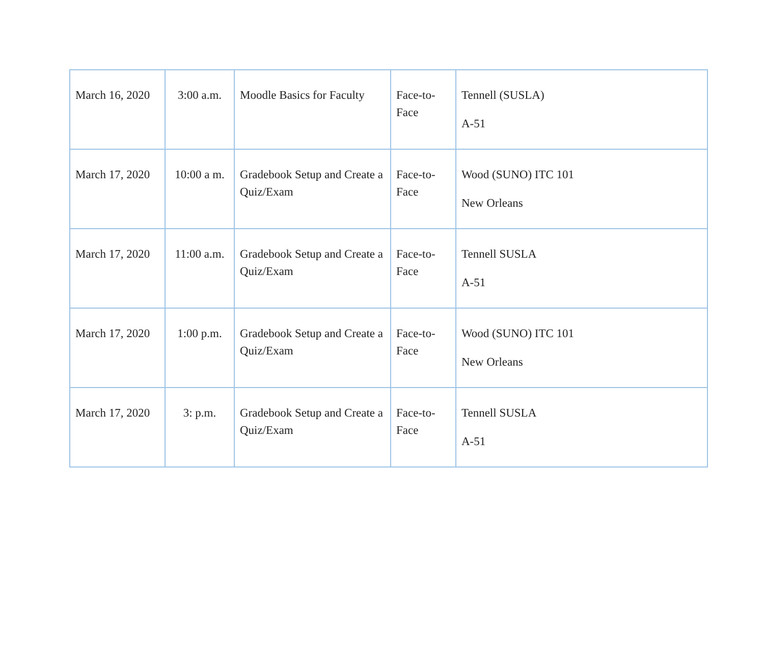| March 16, 2020 | 3:00 a.m. | Moodle Basics for Faculty | Face-to-Face | Tennell (SUSLA) A-51 |
| March 17, 2020 | 10:00 a m. | Gradebook Setup and Create a Quiz/Exam | Face-to-Face | Wood (SUNO) ITC 101 New Orleans |
| March 17, 2020 | 11:00 a.m. | Gradebook Setup and Create a Quiz/Exam | Face-to-Face | Tennell SUSLA A-51 |
| March 17, 2020 | 1:00 p.m. | Gradebook Setup and Create a Quiz/Exam | Face-to-Face | Wood (SUNO) ITC 101 New Orleans |
| March 17, 2020 | 3: p.m. | Gradebook Setup and Create a Quiz/Exam | Face-to-Face | Tennell SUSLA A-51 |